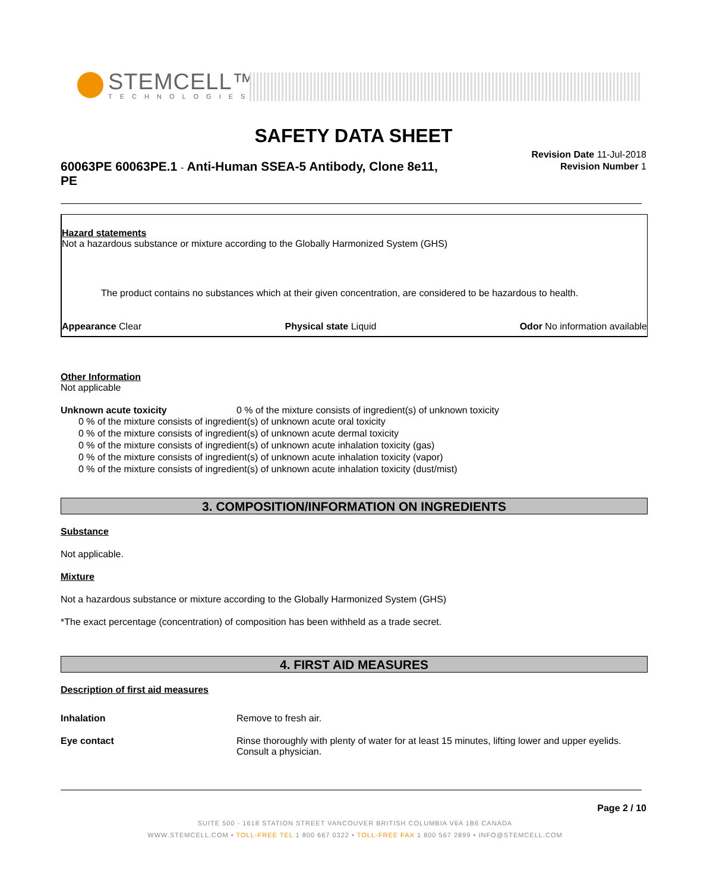STEMCELL™
TECHNOLOGIES
SAFETY DATA SHEET
60063PE 60063PE.1 - Anti-Human SSEA-5 Antibody, Clone 8e11, PE
Revision Date 11-Jul-2018
Revision Number 1
Hazard statements
Not a hazardous substance or mixture according to the Globally Harmonized System (GHS)
The product contains no substances which at their given concentration, are considered to be hazardous to health.
Appearance Clear Physical state Liquid Odor No information available
Other Information
Not applicable
Unknown acute toxicity 0 % of the mixture consists of ingredient(s) of unknown toxicity
0 % of the mixture consists of ingredient(s) of unknown acute oral toxicity
0 % of the mixture consists of ingredient(s) of unknown acute dermal toxicity
0 % of the mixture consists of ingredient(s) of unknown acute inhalation toxicity (gas)
0 % of the mixture consists of ingredient(s) of unknown acute inhalation toxicity (vapor)
0 % of the mixture consists of ingredient(s) of unknown acute inhalation toxicity (dust/mist)
3. COMPOSITION/INFORMATION ON INGREDIENTS
Substance
Not applicable.
Mixture
Not a hazardous substance or mixture according to the Globally Harmonized System (GHS)
*The exact percentage (concentration) of composition has been withheld as a trade secret.
4. FIRST AID MEASURES
Description of first aid measures
Inhalation Remove to fresh air.
Eye contact Rinse thoroughly with plenty of water for at least 15 minutes, lifting lower and upper eyelids. Consult a physician.
Page 2 / 10
SUITE 500 - 1618 STATION STREET VANCOUVER BRITISH COLUMBIA V6A 1B6 CANADA
WWW.STEMCELL.COM • TOLL-FREE TEL 1 800 667 0322 • TOLL-FREE FAX 1 800 567 2899 • INFO@STEMCELL.COM